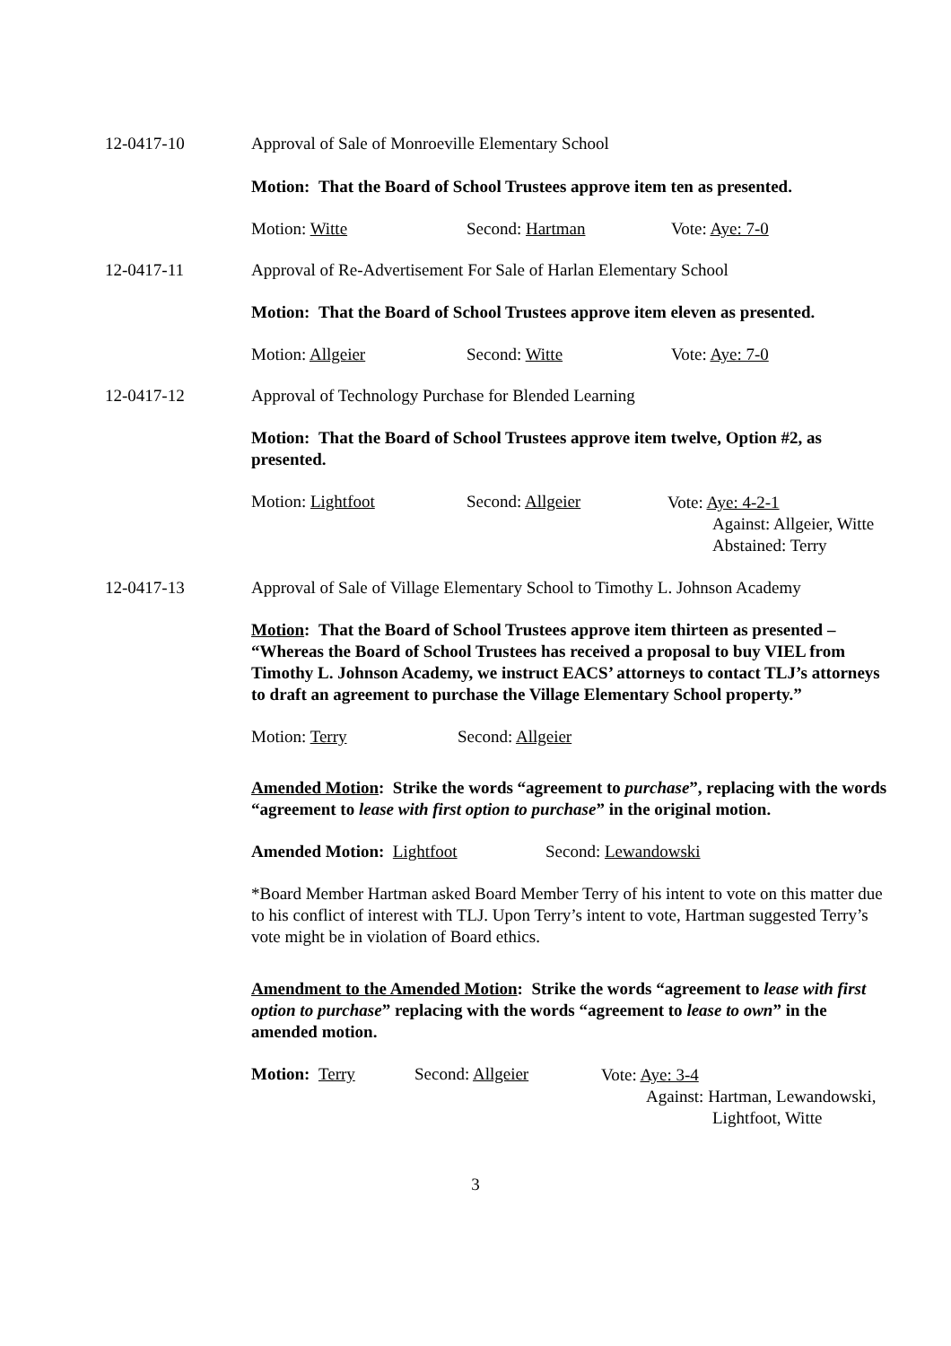12-0417-10 Approval of Sale of Monroeville Elementary School
Motion: That the Board of School Trustees approve item ten as presented.
Motion: Witte Second: Hartman Vote: Aye: 7-0
12-0417-11 Approval of Re-Advertisement For Sale of Harlan Elementary School
Motion: That the Board of School Trustees approve item eleven as presented.
Motion: Allgeier Second: Witte Vote: Aye: 7-0
12-0417-12 Approval of Technology Purchase for Blended Learning
Motion: That the Board of School Trustees approve item twelve, Option #2, as presented.
Motion: Lightfoot Second: Allgeier
Vote: Aye: 4-2-1
Against: Allgeier, Witte
Abstained: Terry
12-0417-13 Approval of Sale of Village Elementary School to Timothy L. Johnson Academy
Motion: That the Board of School Trustees approve item thirteen as presented – “Whereas the Board of School Trustees has received a proposal to buy VIEL from Timothy L. Johnson Academy, we instruct EACS’ attorneys to contact TLJ’s attorneys to draft an agreement to purchase the Village Elementary School property.”
Motion: Terry Second: Allgeier
Amended Motion: Strike the words “agreement to purchase”, replacing with the words “agreement to lease with first option to purchase” in the original motion.
Amended Motion: Lightfoot Second: Lewandowski
*Board Member Hartman asked Board Member Terry of his intent to vote on this matter due to his conflict of interest with TLJ. Upon Terry’s intent to vote, Hartman suggested Terry’s vote might be in violation of Board ethics.
Amendment to the Amended Motion: Strike the words “agreement to lease with first option to purchase” replacing with the words “agreement to lease to own” in the amended motion.
Motion: Terry Second: Allgeier
Vote: Aye: 3-4
Against: Hartman, Lewandowski,
Lightfoot, Witte
3